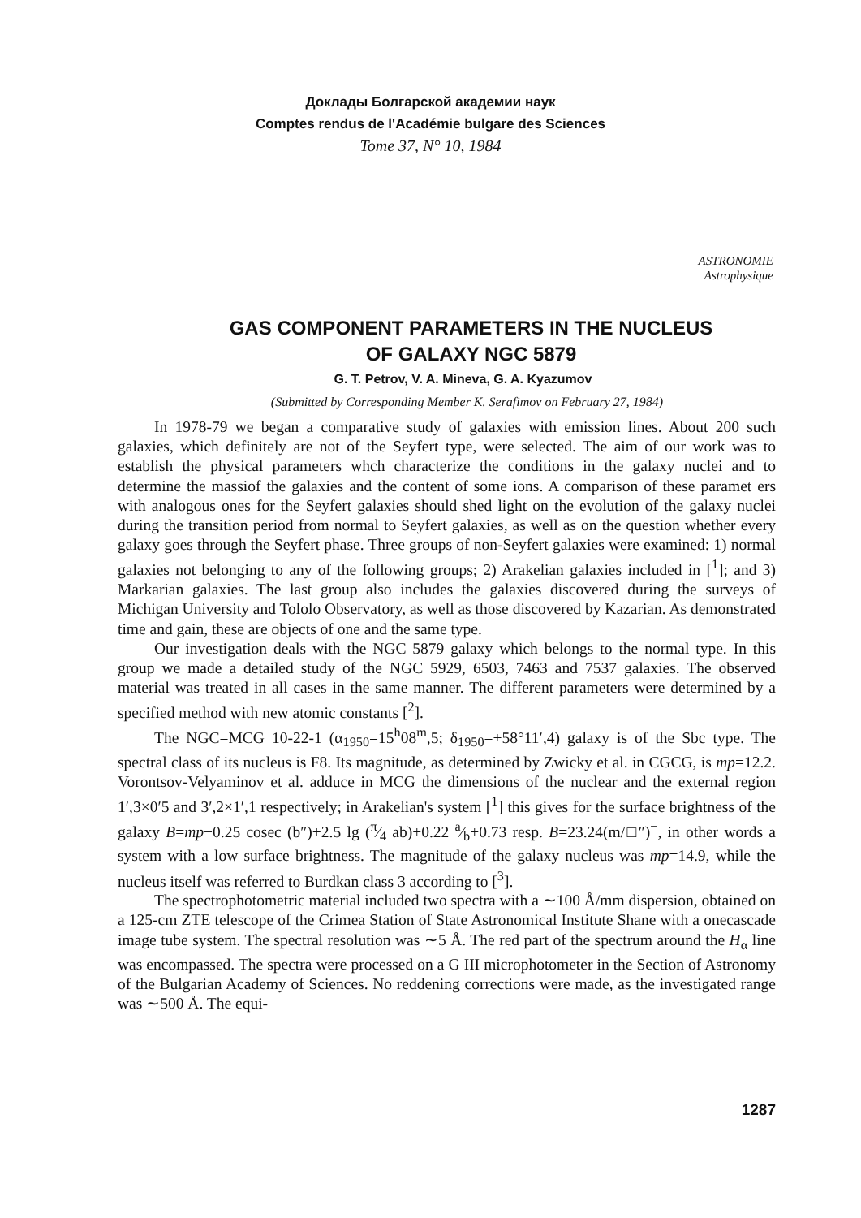Доклады Болгарской академии наук
Comptes rendus de l'Académie bulgare des Sciences
Tome 37, N° 10, 1984
ASTRONOMIE
Astrophysique
GAS COMPONENT PARAMETERS IN THE NUCLEUS
OF GALAXY NGC 5879
G. T. Petrov, V. A. Mineva, G. A. Kyazumov
(Submitted by Corresponding Member K. Serafimov on February 27, 1984)
In 1978-79 we began a comparative study of galaxies with emission lines. About 200 such galaxies, which definitely are not of the Seyfert type, were selected. The aim of our work was to establish the physical parameters whch characterize the conditions in the galaxy nuclei and to determine the massiof the galaxies and the content of some ions. A comparison of these paramet ers with analogous ones for the Seyfert galaxies should shed light on the evolution of the galaxy nuclei during the transition period from normal to Seyfert galaxies, as well as on the question whether every galaxy goes through the Seyfert phase. Three groups of non-Seyfert galaxies were examined: 1) normal galaxies not belonging to any of the following groups; 2) Arakelian galaxies included in [<sup>1</sup>]; and 3) Markarian galaxies. The last group also includes the galaxies discovered during the surveys of Michigan University and Tololo Observatory, as well as those discovered by Kazarian. As demonstrated time and gain, these are objects of one and the same type.
Our investigation deals with the NGC 5879 galaxy which belongs to the normal type. In this group we made a detailed study of the NGC 5929, 6503, 7463 and 7537 galaxies. The observed material was treated in all cases in the same manner. The different parameters were determined by a specified method with new atomic constants [<sup>2</sup>].
The NGC=MCG 10-22-1 (α<sub>1950</sub>=15<sup>h</sup>08<sup>m</sup>,5; δ<sub>1950</sub>=+58°11′,4) galaxy is of the Sbc type. The spectral class of its nucleus is F8. Its magnitude, as determined by Zwicky et al. in CGCG, is mp=12.2. Vorontsov-Velyaminov et al. adduce in MCG the dimensions of the nuclear and the external region 1′,3×0′5 and 3′,2×1′,1 respectively; in Arakelian's system [<sup>1</sup>] this gives for the surface brightness of the galaxy B=mp−0.25 cosec (b″)+2.5 lg (π⁄4 ab)+0.22 a⁄b+0.73 resp. B=23.24(m/□″)<sup>−</sup>, in other words a system with a low surface brightness. The magnitude of the galaxy nucleus was mp=14.9, while the nucleus itself was referred to Burdkan class 3 according to [<sup>3</sup>].
The spectrophotometric material included two spectra with a ∼100 Å/mm dispersion, obtained on a 125-cm ZTE telescope of the Crimea Station of State Astronomical Institute Shane with a onecascade image tube system. The spectral resolution was ∼5 Å. The red part of the spectrum around the H<sub>α</sub> line was encompassed. The spectra were processed on a G III microphotometer in the Section of Astronomy of the Bulgarian Academy of Sciences. No reddening corrections were made, as the investigated range was ∼500 Å. The equi-
1287